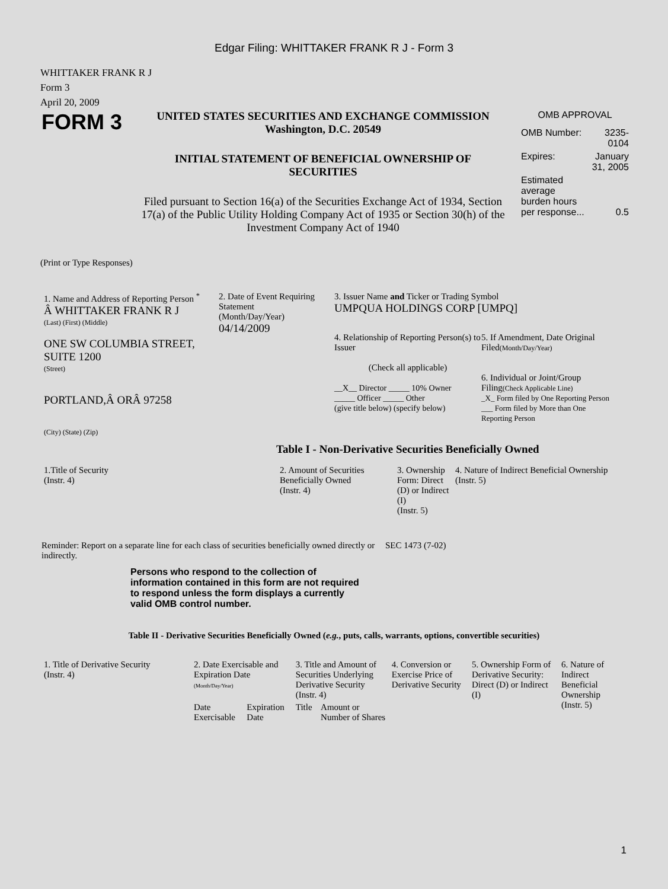Edgar Filing: WHITTAKER FRANK R J - Form 3
WHITTAKER FRANK R J
Form 3
April 20, 2009
FORM 3
UNITED STATES SECURITIES AND EXCHANGE COMMISSION
Washington, D.C. 20549
INITIAL STATEMENT OF BENEFICIAL OWNERSHIP OF SECURITIES
Filed pursuant to Section 16(a) of the Securities Exchange Act of 1934, Section 17(a) of the Public Utility Holding Company Act of 1935 or Section 30(h) of the Investment Company Act of 1940
OMB APPROVAL
| OMB Number: | 3235-0104 |
| Expires: | January 31, 2005 |
| Estimated average burden hours per response... | 0.5 |
(Print or Type Responses)
1. Name and Address of Reporting Person <sup>*</sup>
Â WHITTAKER FRANK R J
(Last) (First) (Middle)
ONE SW COLUMBIA STREET, SUITE 1200
(Street)
PORTLAND,Â ORÂ 97258
(City) (State) (Zip)
2. Date of Event Requiring Statement
(Month/Day/Year)
04/14/2009
3. Issuer Name and Ticker or Trading Symbol
UMPQUA HOLDINGS CORP [UMPQ]
4. Relationship of Reporting Person(s) to Issuer
(Check all applicable)
__X__ Director _____ 10% Owner
_____ Officer _____ Other
(give title below) (specify below)
5. If Amendment, Date Original Filed(Month/Day/Year)
6. Individual or Joint/Group Filing(Check Applicable Line)
_X_ Form filed by One Reporting Person
___ Form filed by More than One Reporting Person
Table I - Non-Derivative Securities Beneficially Owned
| 1.Title of Security (Instr. 4) | 2. Amount of Securities Beneficially Owned (Instr. 4) | 3. Ownership Form: Direct (D) or Indirect (I) (Instr. 5) | 4. Nature of Indirect Beneficial Ownership (Instr. 5) |
| --- | --- | --- | --- |
Reminder: Report on a separate line for each class of securities beneficially owned directly or indirectly.
SEC 1473 (7-02)
Persons who respond to the collection of information contained in this form are not required to respond unless the form displays a currently valid OMB control number.
Table II - Derivative Securities Beneficially Owned (e.g., puts, calls, warrants, options, convertible securities)
| 1. Title of Derivative Security (Instr. 4) | 2. Date Exercisable and Expiration Date (Month/Day/Year) | | 3. Title and Amount of Securities Underlying Derivative Security (Instr. 4) | | 4. Conversion or Exercise Price of Derivative Security | 5. Ownership Form of Derivative Security: Direct (D) or Indirect (I) | 6. Nature of Indirect Beneficial Ownership (Instr. 5) |
| --- | --- | --- | --- | --- | --- | --- | --- |
| | Date Exercisable | Expiration Date | Title | Amount or Number of Shares | | | |
1